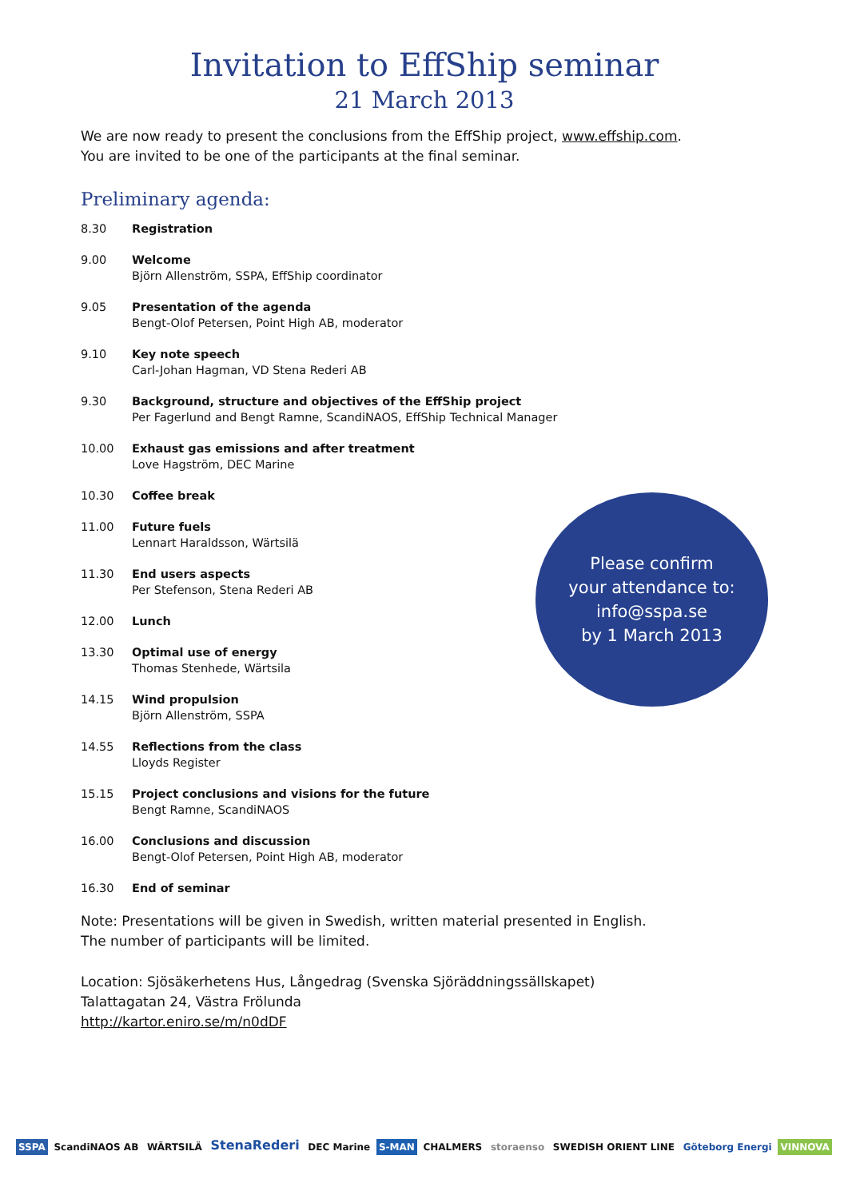Invitation to EffShip seminar
21 March 2013
We are now ready to present the conclusions from the EffShip project, www.effship.com.
You are invited to be one of the participants at the final seminar.
Preliminary agenda:
8.30 Registration
9.00 Welcome
Björn Allenström, SSPA, EffShip coordinator
9.05 Presentation of the agenda
Bengt-Olof Petersen, Point High AB, moderator
9.10 Key note speech
Carl-Johan Hagman, VD Stena Rederi AB
9.30 Background, structure and objectives of the EffShip project
Per Fagerlund and Bengt Ramne, ScandiNAOS, EffShip Technical Manager
10.00 Exhaust gas emissions and after treatment
Love Hagström, DEC Marine
10.30 Coffee break
11.00 Future fuels
Lennart Haraldsson, Wärtsilä
11.30 End users aspects
Per Stefenson, Stena Rederi AB
12.00 Lunch
13.30 Optimal use of energy
Thomas Stenhede, Wärtsila
14.15 Wind propulsion
Björn Allenström, SSPA
14.55 Reflections from the class
Lloyds Register
15.15 Project conclusions and visions for the future
Bengt Ramne, ScandiNAOS
16.00 Conclusions and discussion
Bengt-Olof Petersen, Point High AB, moderator
16.30 End of seminar
Note: Presentations will be given in Swedish, written material presented in English.
The number of participants will be limited.
Location: Sjösäkerhetens Hus, Långedrag (Svenska Sjöräddningssällskapet)
Talattagatan 24, Västra Frölunda
http://kartor.eniro.se/m/n0dDF
Please confirm
your attendance to:
info@sspa.se
by 1 March 2013
SSPA ScandiNAOS AB WÄRTSILÄ StenaRederi DEC Marine S-MAN CHALMERS storaenso SWEDISH ORIENT LINE Göteborg Energi VINNOVA